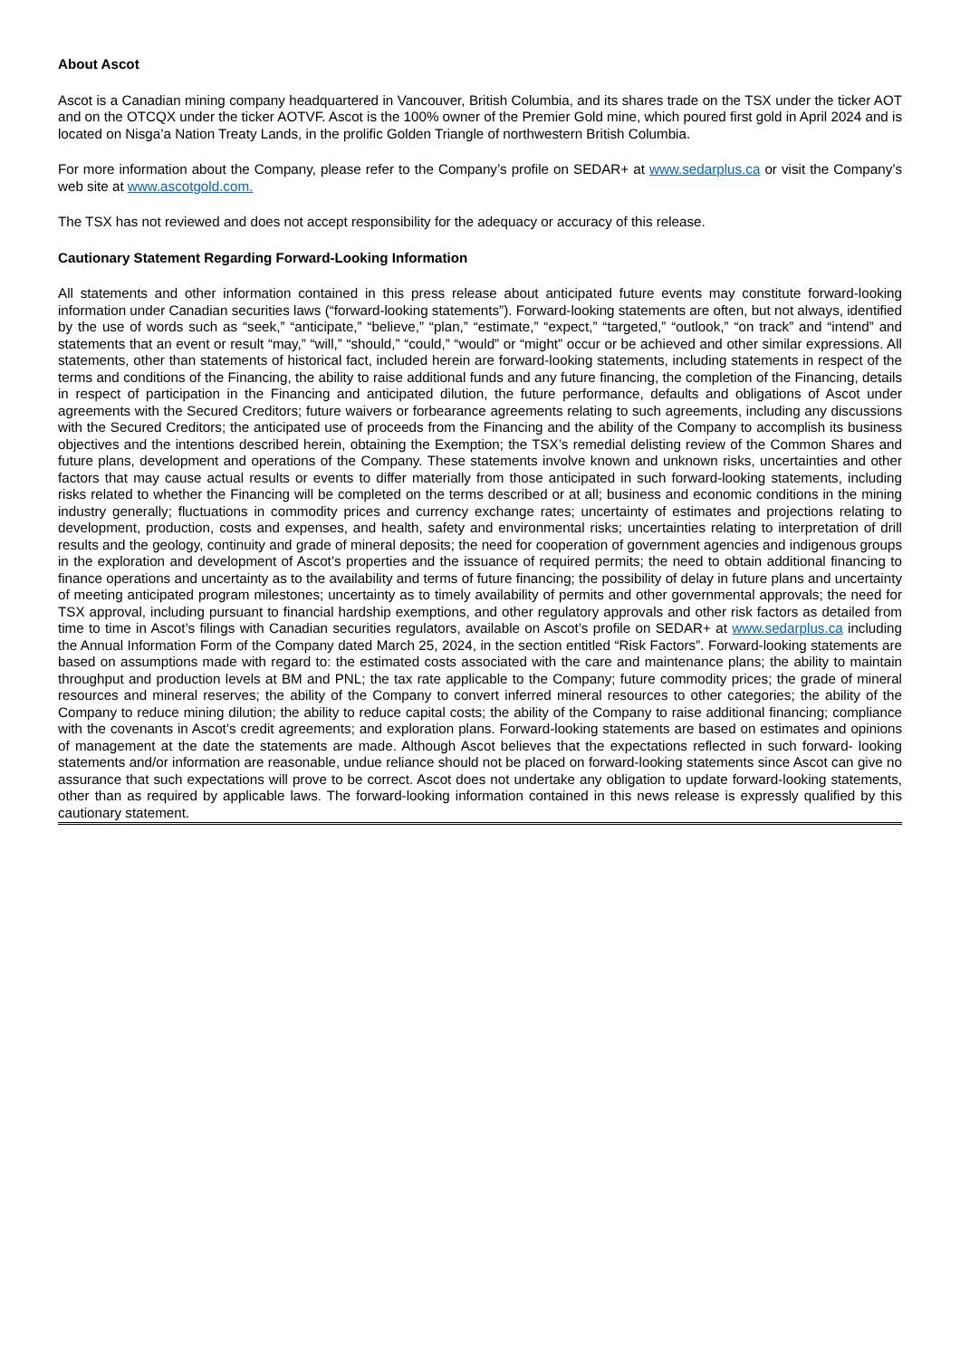About Ascot
Ascot is a Canadian mining company headquartered in Vancouver, British Columbia, and its shares trade on the TSX under the ticker AOT and on the OTCQX under the ticker AOTVF. Ascot is the 100% owner of the Premier Gold mine, which poured first gold in April 2024 and is located on Nisga’a Nation Treaty Lands, in the prolific Golden Triangle of northwestern British Columbia.
For more information about the Company, please refer to the Company’s profile on SEDAR+ at www.sedarplus.ca or visit the Company’s web site at www.ascotgold.com.
The TSX has not reviewed and does not accept responsibility for the adequacy or accuracy of this release.
Cautionary Statement Regarding Forward-Looking Information
All statements and other information contained in this press release about anticipated future events may constitute forward-looking information under Canadian securities laws (“forward-looking statements”). Forward-looking statements are often, but not always, identified by the use of words such as “seek,” “anticipate,” “believe,” “plan,” “estimate,” “expect,” “targeted,” “outlook,” “on track” and “intend” and statements that an event or result “may,” “will,” “should,” “could,” “would” or “might” occur or be achieved and other similar expressions. All statements, other than statements of historical fact, included herein are forward-looking statements, including statements in respect of the terms and conditions of the Financing, the ability to raise additional funds and any future financing, the completion of the Financing, details in respect of participation in the Financing and anticipated dilution, the future performance, defaults and obligations of Ascot under agreements with the Secured Creditors; future waivers or forbearance agreements relating to such agreements, including any discussions with the Secured Creditors; the anticipated use of proceeds from the Financing and the ability of the Company to accomplish its business objectives and the intentions described herein, obtaining the Exemption; the TSX’s remedial delisting review of the Common Shares and future plans, development and operations of the Company. These statements involve known and unknown risks, uncertainties and other factors that may cause actual results or events to differ materially from those anticipated in such forward-looking statements, including risks related to whether the Financing will be completed on the terms described or at all; business and economic conditions in the mining industry generally; fluctuations in commodity prices and currency exchange rates; uncertainty of estimates and projections relating to development, production, costs and expenses, and health, safety and environmental risks; uncertainties relating to interpretation of drill results and the geology, continuity and grade of mineral deposits; the need for cooperation of government agencies and indigenous groups in the exploration and development of Ascot’s properties and the issuance of required permits; the need to obtain additional financing to finance operations and uncertainty as to the availability and terms of future financing; the possibility of delay in future plans and uncertainty of meeting anticipated program milestones; uncertainty as to timely availability of permits and other governmental approvals; the need for TSX approval, including pursuant to financial hardship exemptions, and other regulatory approvals and other risk factors as detailed from time to time in Ascot’s filings with Canadian securities regulators, available on Ascot’s profile on SEDAR+ at www.sedarplus.ca including the Annual Information Form of the Company dated March 25, 2024, in the section entitled “Risk Factors”. Forward-looking statements are based on assumptions made with regard to: the estimated costs associated with the care and maintenance plans; the ability to maintain throughput and production levels at BM and PNL; the tax rate applicable to the Company; future commodity prices; the grade of mineral resources and mineral reserves; the ability of the Company to convert inferred mineral resources to other categories; the ability of the Company to reduce mining dilution; the ability to reduce capital costs; the ability of the Company to raise additional financing; compliance with the covenants in Ascot’s credit agreements; and exploration plans. Forward-looking statements are based on estimates and opinions of management at the date the statements are made. Although Ascot believes that the expectations reflected in such forward- looking statements and/or information are reasonable, undue reliance should not be placed on forward-looking statements since Ascot can give no assurance that such expectations will prove to be correct. Ascot does not undertake any obligation to update forward-looking statements, other than as required by applicable laws. The forward-looking information contained in this news release is expressly qualified by this cautionary statement.